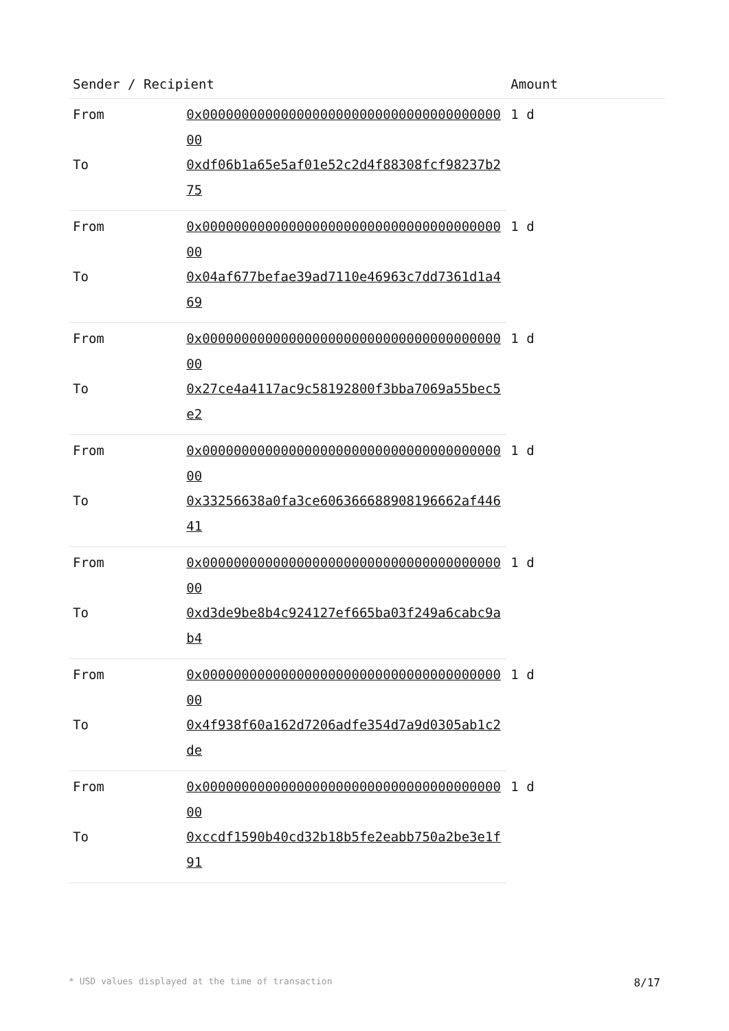| Sender / Recipient | | Amount |
| --- | --- | --- |
| From | 0x0000000000000000000000000000000000000000 | 1 d |
| To | 0xdf06b1a65e5af01e52c2d4f88308fcf98237b275 | |
| From | 0x0000000000000000000000000000000000000000 | 1 d |
| To | 0x04af677befae39ad7110e46963c7dd7361d1a469 | |
| From | 0x0000000000000000000000000000000000000000 | 1 d |
| To | 0x27ce4a4117ac9c58192800f3bba7069a55bec5e2 | |
| From | 0x0000000000000000000000000000000000000000 | 1 d |
| To | 0x33256638a0fa3ce606366688908196662af44641 | |
| From | 0x0000000000000000000000000000000000000000 | 1 d |
| To | 0xd3de9be8b4c924127ef665ba03f249a6cabc9ab4 | |
| From | 0x0000000000000000000000000000000000000000 | 1 d |
| To | 0x4f938f60a162d7206adfe354d7a9d0305ab1c2de | |
| From | 0x0000000000000000000000000000000000000000 | 1 d |
| To | 0xccdf1590b40cd32b18b5fe2eabb750a2be3e1f91 | |
* USD values displayed at the time of transaction 8/17